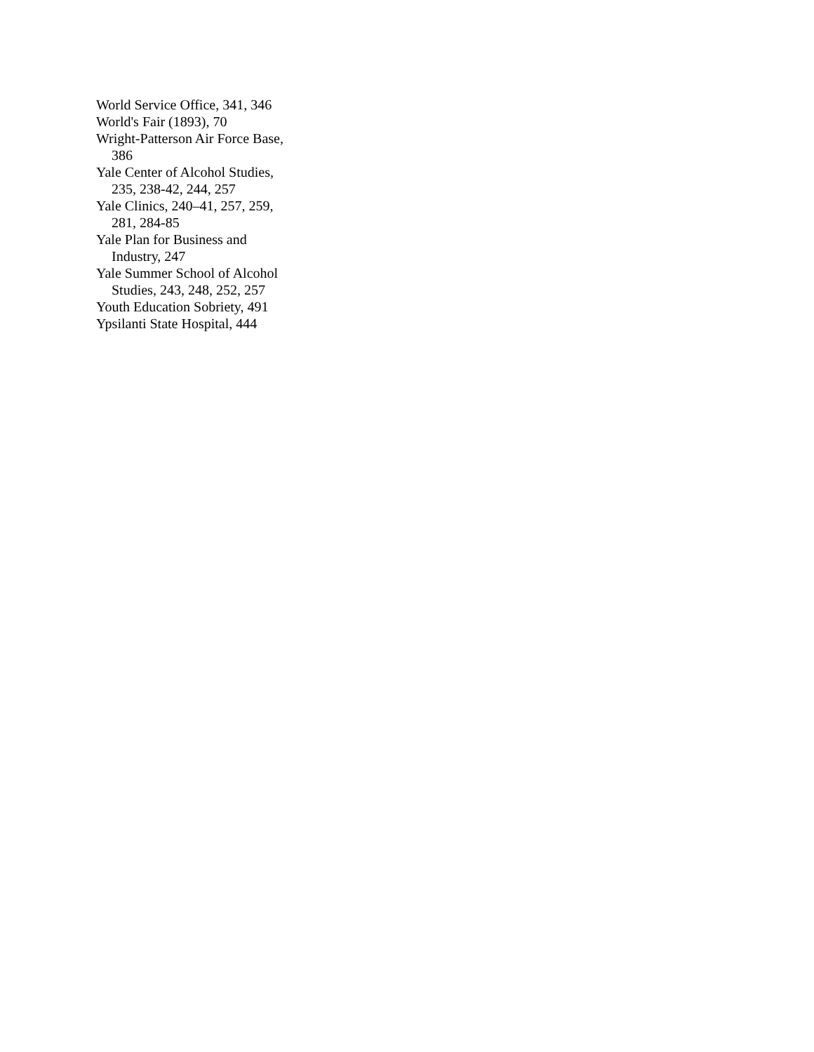World Service Office, 341, 346
World's Fair (1893), 70
Wright-Patterson Air Force Base, 386
Yale Center of Alcohol Studies, 235, 238-42, 244, 257
Yale Clinics, 240–41, 257, 259, 281, 284-85
Yale Plan for Business and Industry, 247
Yale Summer School of Alcohol Studies, 243, 248, 252, 257
Youth Education Sobriety, 491
Ypsilanti State Hospital, 444